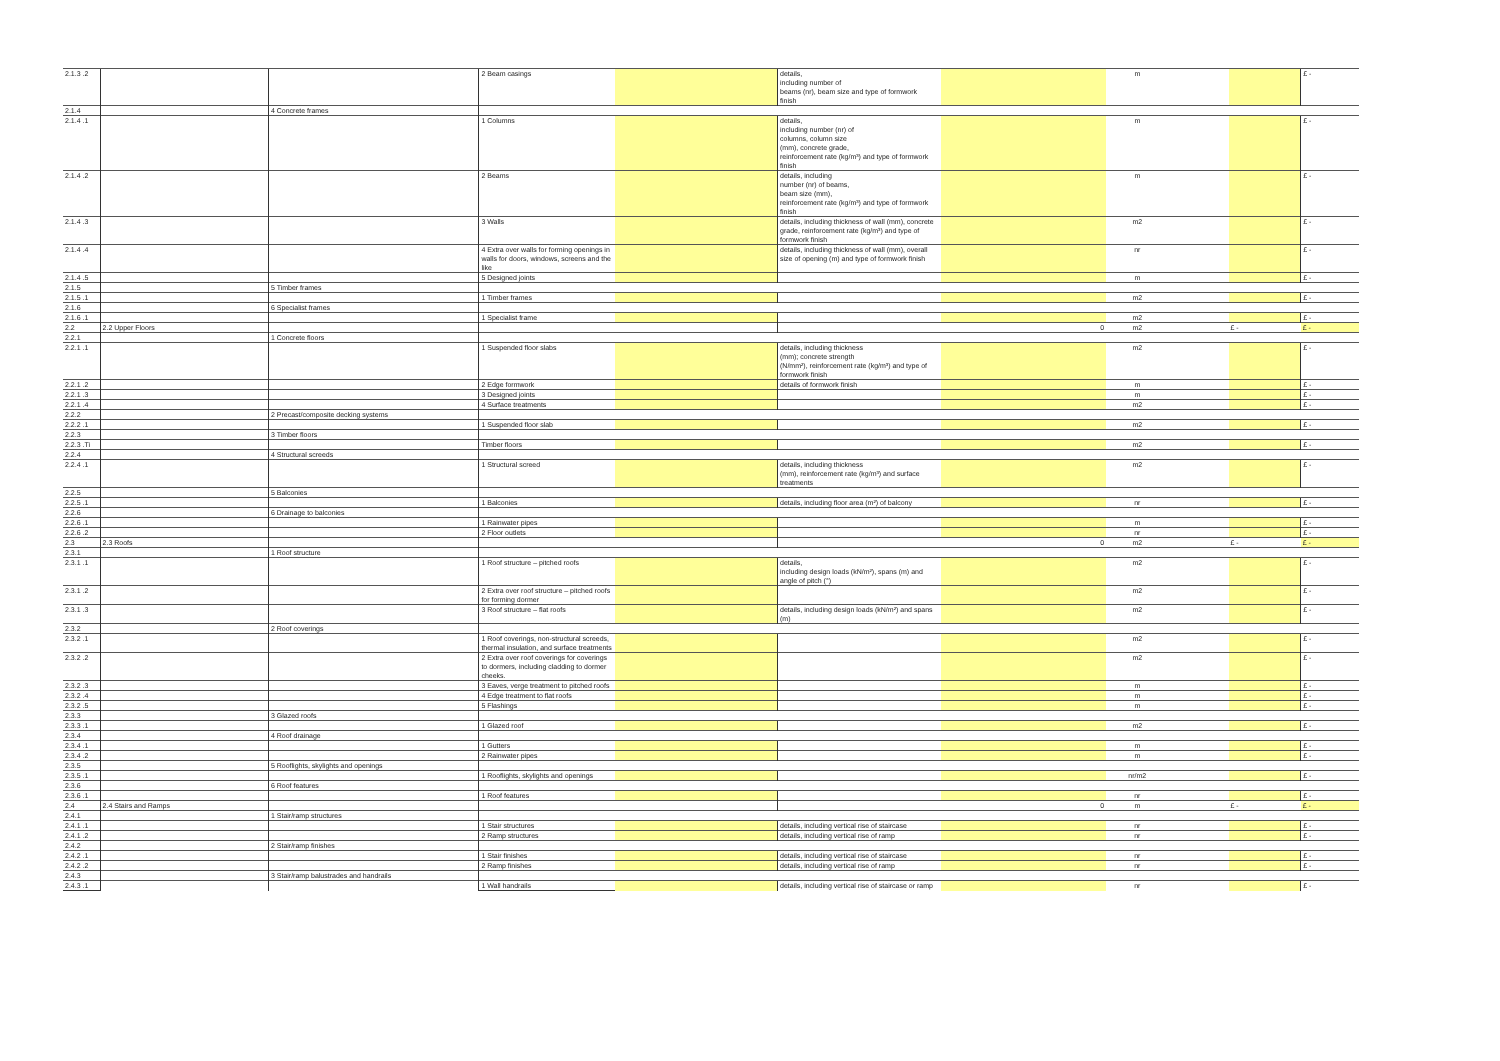| 2.1.3 .2 | | | 2 Beam casings | | details, including number of beams (nr), beam size and type of formwork finish | | m | | | £ - |
| 2.1.4 | | 4 Concrete frames | | | | | | | | |
| 2.1.4 .1 | | | 1 Columns | | details, including number (nr) of columns, column size (mm), concrete grade, reinforcement rate (kg/m³) and type of formwork finish | | m | | | £ - |
| 2.1.4 .2 | | | 2 Beams | | details, including number (nr) of beams, beam size (mm), reinforcement rate (kg/m³) and type of formwork finish | | m | | | £ - |
| 2.1.4 .3 | | | 3 Walls | | details, including thickness of wall (mm), concrete grade, reinforcement rate (kg/m³) and type of formwork finish | | m2 | | | £ - |
| 2.1.4 .4 | | | 4 Extra over walls for forming openings in walls for doors, windows, screens and the like | | details, including thickness of wall (mm), overall size of opening (m) and type of formwork finish | | nr | | | £ - |
| 2.1.4 .5 | | | 5 Designed joints | | | | m | | | £ - |
| 2.1.5 | | 5 Timber frames | | | | | | | | |
| 2.1.5 .1 | | | 1 Timber frames | | | | m2 | | | £ - |
| 2.1.6 | | 6 Specialist frames | | | | | | | | |
| 2.1.6 .1 | | | 1 Specialist frame | | | | m2 | | | £ - |
| 2.2 | 2.2 Upper Floors | | | | | 0 | m2 | | £ - | £ - |
| 2.2.1 | | 1 Concrete floors | | | | | | | | |
| 2.2.1 .1 | | | 1 Suspended floor slabs | | details, including thickness (mm); concrete strength (N/mm²), reinforcement rate (kg/m³) and type of formwork finish | | m2 | | | £ - |
| 2.2.1 .2 | | | 2 Edge formwork | | details of formwork finish | | m | | | £ - |
| 2.2.1 .3 | | | 3 Designed joints | | | | m | | | £ - |
| 2.2.1 .4 | | | 4 Surface treatments | | | | m2 | | | £ - |
| 2.2.2 | | 2 Precast/composite decking systems | | | | | | | | |
| 2.2.2 .1 | | | 1 Suspended floor slab | | | | m2 | | | £ - |
| 2.2.3 | | 3 Timber floors | | | | | | | | |
| 2.2.3 .Ti | | | Timber floors | | | | m2 | | | £ - |
| 2.2.4 | | 4 Structural screeds | | | | | | | | |
| 2.2.4 .1 | | | 1 Structural screed | | details, including thickness (mm), reinforcement rate (kg/m³) and surface treatments | | m2 | | | £ - |
| 2.2.5 | | 5 Balconies | | | | | | | | |
| 2.2.5 .1 | | | 1 Balconies | | details, including floor area (m²) of balcony | | nr | | | £ - |
| 2.2.6 | | 6 Drainage to balconies | | | | | | | | |
| 2.2.6 .1 | | | 1 Rainwater pipes | | | | m | | | £ - |
| 2.2.6 .2 | | | 2 Floor outlets | | | | nr | | | £ - |
| 2.3 | 2.3 Roofs | | | | | 0 | m2 | | £ - | £ - |
| 2.3.1 | | 1 Roof structure | | | | | | | | |
| 2.3.1 .1 | | | 1 Roof structure – pitched roofs | | details, including design loads (kN/m²), spans (m) and angle of pitch (°) | | m2 | | | £ - |
| 2.3.1 .2 | | | 2 Extra over roof structure – pitched roofs for forming dormer | | | | m2 | | | £ - |
| 2.3.1 .3 | | | 3 Roof structure – flat roofs | | details, including design loads (kN/m²) and spans (m) | | m2 | | | £ - |
| 2.3.2 | | 2 Roof coverings | | | | | | | | |
| 2.3.2 .1 | | | 1 Roof coverings, non-structural screeds, thermal insulation, and surface treatments | | | | m2 | | | £ - |
| 2.3.2 .2 | | | 2 Extra over roof coverings for coverings to dormers, including cladding to dormer cheeks. | | | | m2 | | | £ - |
| 2.3.2 .3 | | | 3 Eaves, verge treatment to pitched roofs | | | | m | | | £ - |
| 2.3.2 .4 | | | 4 Edge treatment to flat roofs | | | | m | | | £ - |
| 2.3.2 .5 | | | 5 Flashings | | | | m | | | £ - |
| 2.3.3 | | 3 Glazed roofs | | | | | | | | |
| 2.3.3 .1 | | | 1 Glazed roof | | | | m2 | | | £ - |
| 2.3.4 | | 4 Roof drainage | | | | | | | | |
| 2.3.4 .1 | | | 1 Gutters | | | | m | | | £ - |
| 2.3.4 .2 | | | 2 Rainwater pipes | | | | m | | | £ - |
| 2.3.5 | | 5 Rooflights, skylights and openings | | | | | | | | |
| 2.3.5 .1 | | | 1 Rooflights, skylights and openings | | | | nr/m2 | | | £ - |
| 2.3.6 | | 6 Roof features | | | | | | | | |
| 2.3.6 .1 | | | 1 Roof features | | | | nr | | | £ - |
| 2.4 | 2.4 Stairs and Ramps | | | | | 0 | m | | £ - | £ - |
| 2.4.1 | | 1 Stair/ramp structures | | | | | | | | |
| 2.4.1 .1 | | | 1 Stair structures | | details, including vertical rise of staircase | | nr | | | £ - |
| 2.4.1 .2 | | | 2 Ramp structures | | details, including vertical rise of ramp | | nr | | | £ - |
| 2.4.2 | | 2 Stair/ramp finishes | | | | | | | | |
| 2.4.2 .1 | | | 1 Stair finishes | | details, including vertical rise of staircase | | nr | | | £ - |
| 2.4.2 .2 | | | 2 Ramp finishes | | details, including vertical rise of ramp | | nr | | | £ - |
| 2.4.3 | | 3 Stair/ramp balustrades and handrails | | | | | | | | |
| 2.4.3 .1 | | | 1 Wall handrails | | details, including vertical rise of staircase or ramp | | nr | | | £ - |